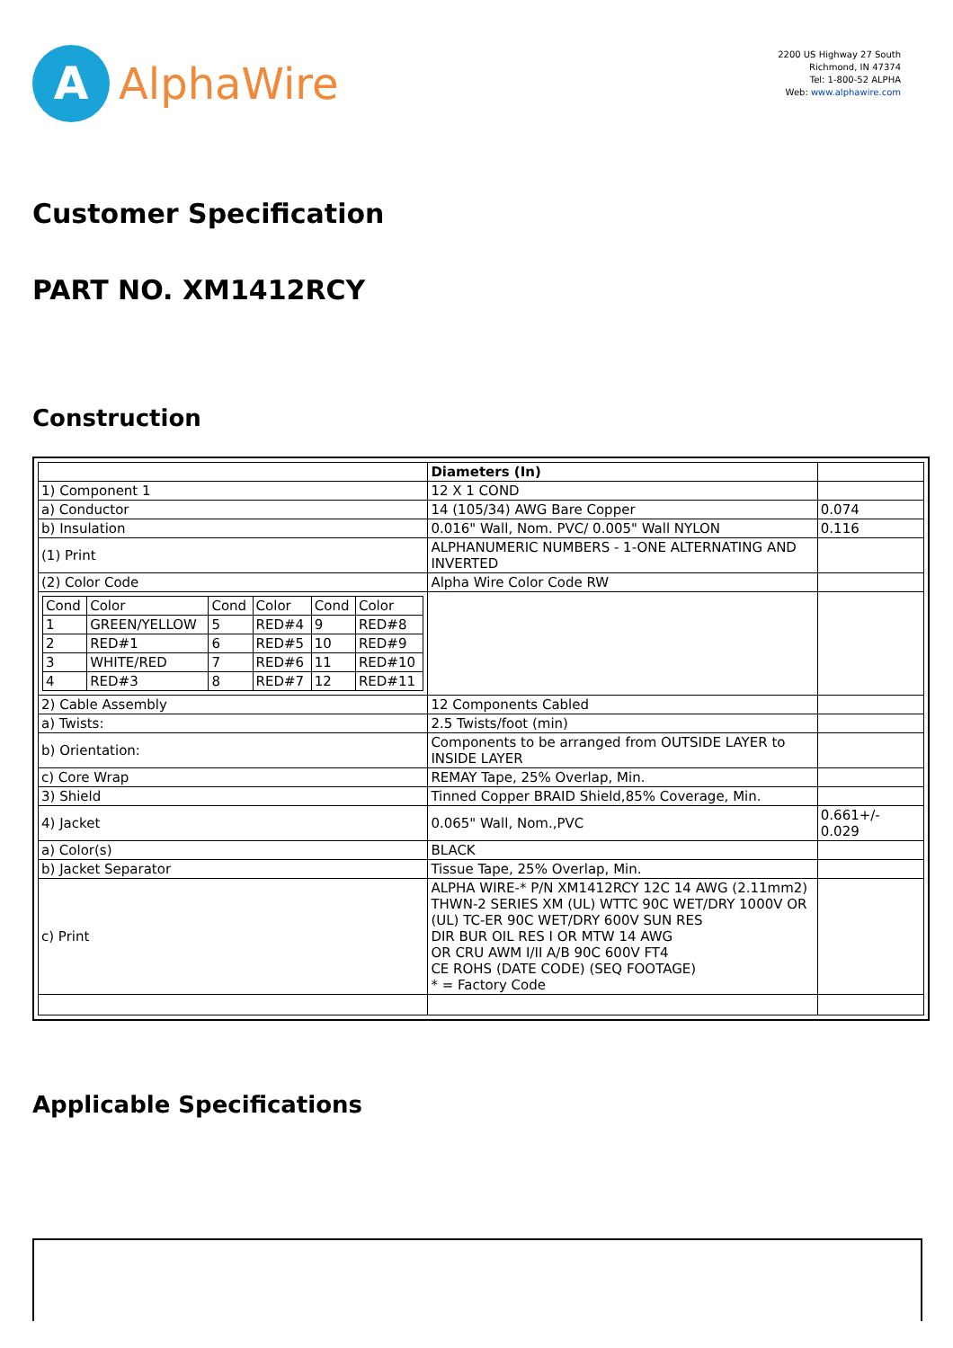A
AlphaWire
2200 US Highway 27 South
Richmond, IN 47374
Tel: 1-800-52 ALPHA
Web: www.alphawire.com
Customer Specification
PART NO. XM1412RCY
Construction
| | Diameters (In) | |
| 1) Component 1 | 12 X 1 COND | |
| a) Conductor | 14 (105/34) AWG Bare Copper | 0.074 |
| b) Insulation | 0.016" Wall, Nom. PVC/ 0.005" Wall NYLON | 0.116 |
| (1) Print | ALPHANUMERIC NUMBERS - 1-ONE ALTERNATING AND INVERTED | |
| (2) Color Code | Alpha Wire Color Code RW | |
| / Cond / Color / Cond / Color / Cond / Color / / 1 / GREEN/YELLOW / 5 / RED#4 / 9 / RED#8 / / 2 / RED#1 / 6 / RED#5 / 10 / RED#9 / / 3 / WHITE/RED / 7 / RED#6 / 11 / RED#10 / / 4 / RED#3 / 8 / RED#7 / 12 / RED#11 / | | |
| 2) Cable Assembly | 12 Components Cabled | |
| a) Twists: | 2.5 Twists/foot (min) | |
| b) Orientation: | Components to be arranged from OUTSIDE LAYER to INSIDE LAYER | |
| c) Core Wrap | REMAY Tape, 25% Overlap, Min. | |
| 3) Shield | Tinned Copper BRAID Shield,85% Coverage, Min. | |
| 4) Jacket | 0.065" Wall, Nom.,PVC | 0.661+/- 0.029 |
| a) Color(s) | BLACK | |
| b) Jacket Separator | Tissue Tape, 25% Overlap, Min. | |
| c) Print | ALPHA WIRE-* P/N XM1412RCY 12C 14 AWG (2.11mm2) THWN-2 SERIES XM (UL) WTTC 90C WET/DRY 1000V OR (UL) TC-ER 90C WET/DRY 600V SUN RES DIR BUR OIL RES I OR MTW 14 AWG OR CRU AWM I/II A/B 90C 600V FT4 CE ROHS (DATE CODE) (SEQ FOOTAGE) * = Factory Code | |
Applicable Specifications